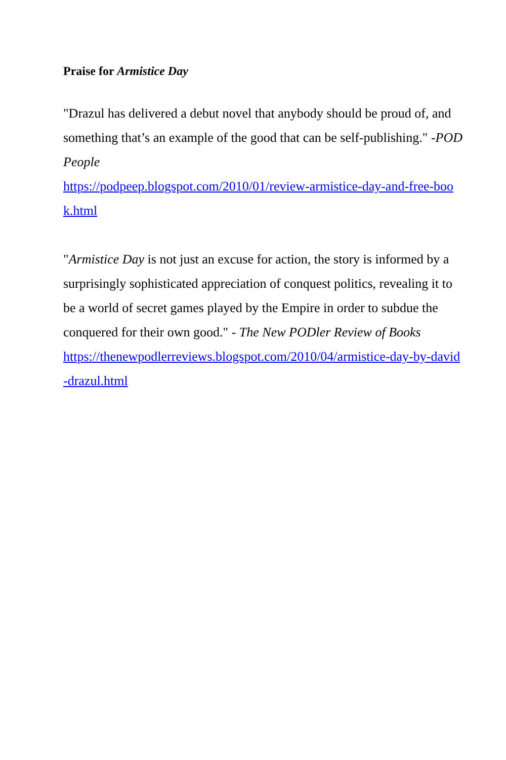Praise for Armistice Day
"Drazul has delivered a debut novel that anybody should be proud of, and something that’s an example of the good that can be self-publishing." -POD People
https://podpeep.blogspot.com/2010/01/review-armistice-day-and-free-book.html
"Armistice Day is not just an excuse for action, the story is informed by a surprisingly sophisticated appreciation of conquest politics, revealing it to be a world of secret games played by the Empire in order to subdue the conquered for their own good." - The New PODler Review of Books
https://thenewpodlerreviews.blogspot.com/2010/04/armistice-day-by-david-drazul.html